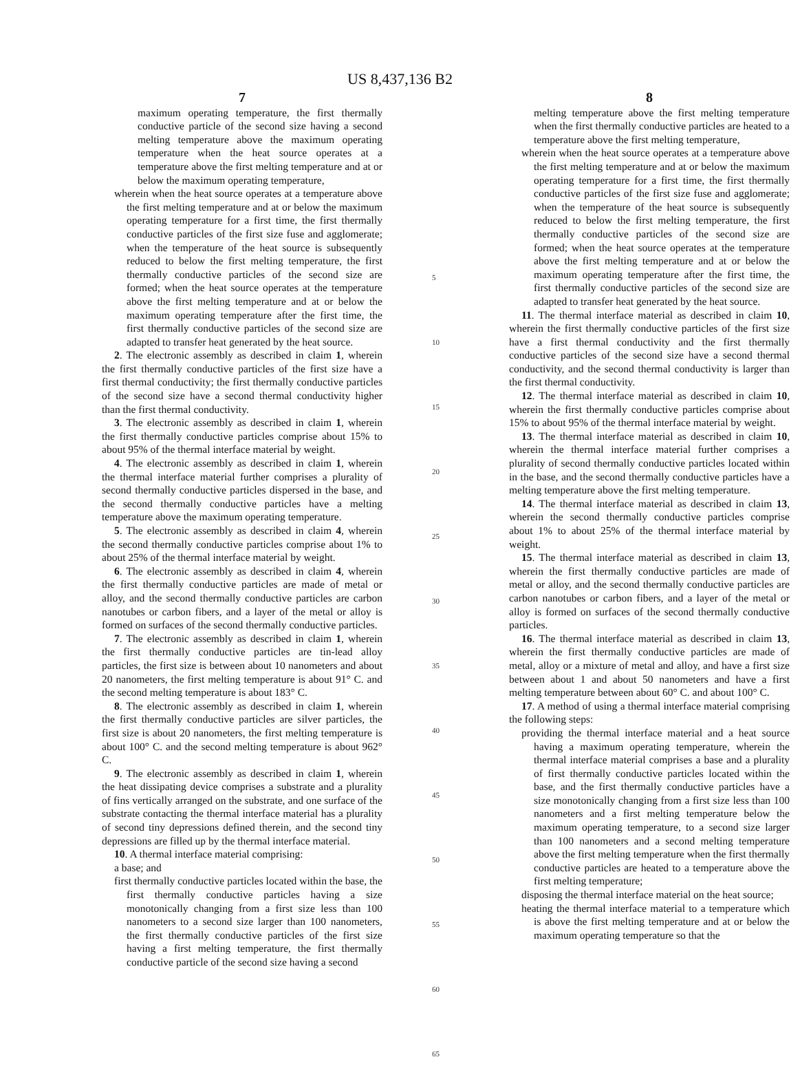US 8,437,136 B2
7
maximum operating temperature, the first thermally conductive particle of the second size having a second melting temperature above the maximum operating temperature when the heat source operates at a temperature above the first melting temperature and at or below the maximum operating temperature,
wherein when the heat source operates at a temperature above the first melting temperature and at or below the maximum operating temperature for a first time, the first thermally conductive particles of the first size fuse and agglomerate; when the temperature of the heat source is subsequently reduced to below the first melting temperature, the first thermally conductive particles of the second size are formed; when the heat source operates at the temperature above the first melting temperature and at or below the maximum operating temperature after the first time, the first thermally conductive particles of the second size are adapted to transfer heat generated by the heat source.
2. The electronic assembly as described in claim 1, wherein the first thermally conductive particles of the first size have a first thermal conductivity; the first thermally conductive particles of the second size have a second thermal conductivity higher than the first thermal conductivity.
3. The electronic assembly as described in claim 1, wherein the first thermally conductive particles comprise about 15% to about 95% of the thermal interface material by weight.
4. The electronic assembly as described in claim 1, wherein the thermal interface material further comprises a plurality of second thermally conductive particles dispersed in the base, and the second thermally conductive particles have a melting temperature above the maximum operating temperature.
5. The electronic assembly as described in claim 4, wherein the second thermally conductive particles comprise about 1% to about 25% of the thermal interface material by weight.
6. The electronic assembly as described in claim 4, wherein the first thermally conductive particles are made of metal or alloy, and the second thermally conductive particles are carbon nanotubes or carbon fibers, and a layer of the metal or alloy is formed on surfaces of the second thermally conductive particles.
7. The electronic assembly as described in claim 1, wherein the first thermally conductive particles are tin-lead alloy particles, the first size is between about 10 nanometers and about 20 nanometers, the first melting temperature is about 91° C. and the second melting temperature is about 183° C.
8. The electronic assembly as described in claim 1, wherein the first thermally conductive particles are silver particles, the first size is about 20 nanometers, the first melting temperature is about 100° C. and the second melting temperature is about 962° C.
9. The electronic assembly as described in claim 1, wherein the heat dissipating device comprises a substrate and a plurality of fins vertically arranged on the substrate, and one surface of the substrate contacting the thermal interface material has a plurality of second tiny depressions defined therein, and the second tiny depressions are filled up by the thermal interface material.
10. A thermal interface material comprising:
a base; and
first thermally conductive particles located within the base, the first thermally conductive particles having a size monotonically changing from a first size less than 100 nanometers to a second size larger than 100 nanometers, the first thermally conductive particles of the first size having a first melting temperature, the first thermally conductive particle of the second size having a second
5
10
15
20
25
30
35
40
45
50
55
60
65
8
melting temperature above the first melting temperature when the first thermally conductive particles are heated to a temperature above the first melting temperature,
wherein when the heat source operates at a temperature above the first melting temperature and at or below the maximum operating temperature for a first time, the first thermally conductive particles of the first size fuse and agglomerate; when the temperature of the heat source is subsequently reduced to below the first melting temperature, the first thermally conductive particles of the second size are formed; when the heat source operates at the temperature above the first melting temperature and at or below the maximum operating temperature after the first time, the first thermally conductive particles of the second size are adapted to transfer heat generated by the heat source.
11. The thermal interface material as described in claim 10, wherein the first thermally conductive particles of the first size have a first thermal conductivity and the first thermally conductive particles of the second size have a second thermal conductivity, and the second thermal conductivity is larger than the first thermal conductivity.
12. The thermal interface material as described in claim 10, wherein the first thermally conductive particles comprise about 15% to about 95% of the thermal interface material by weight.
13. The thermal interface material as described in claim 10, wherein the thermal interface material further comprises a plurality of second thermally conductive particles located within in the base, and the second thermally conductive particles have a melting temperature above the first melting temperature.
14. The thermal interface material as described in claim 13, wherein the second thermally conductive particles comprise about 1% to about 25% of the thermal interface material by weight.
15. The thermal interface material as described in claim 13, wherein the first thermally conductive particles are made of metal or alloy, and the second thermally conductive particles are carbon nanotubes or carbon fibers, and a layer of the metal or alloy is formed on surfaces of the second thermally conductive particles.
16. The thermal interface material as described in claim 13, wherein the first thermally conductive particles are made of metal, alloy or a mixture of metal and alloy, and have a first size between about 1 and about 50 nanometers and have a first melting temperature between about 60° C. and about 100° C.
17. A method of using a thermal interface material comprising the following steps:
providing the thermal interface material and a heat source having a maximum operating temperature, wherein the thermal interface material comprises a base and a plurality of first thermally conductive particles located within the base, and the first thermally conductive particles have a size monotonically changing from a first size less than 100 nanometers and a first melting temperature below the maximum operating temperature, to a second size larger than 100 nanometers and a second melting temperature above the first melting temperature when the first thermally conductive particles are heated to a temperature above the first melting temperature;
disposing the thermal interface material on the heat source;
heating the thermal interface material to a temperature which is above the first melting temperature and at or below the maximum operating temperature so that the